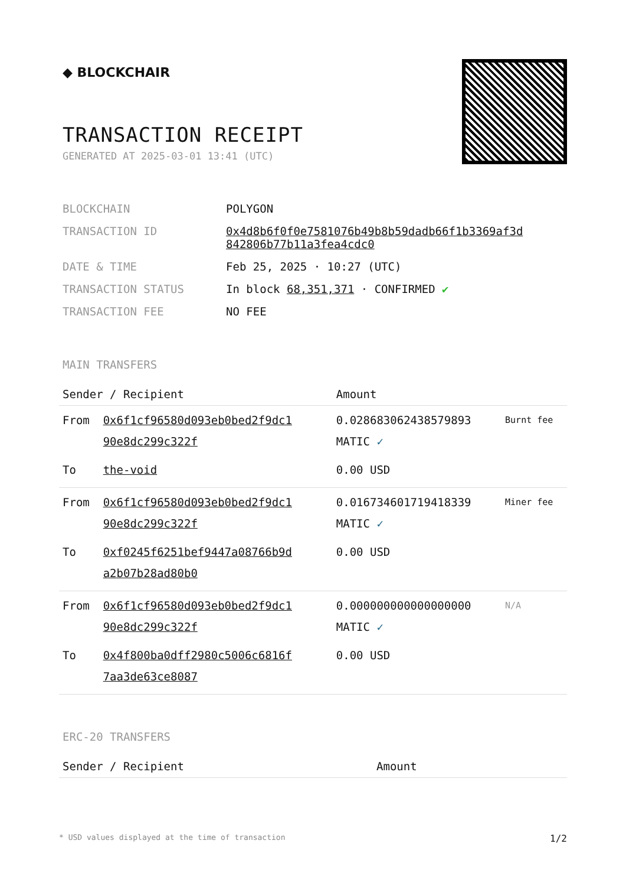◆ BLOCKCHAIR
TRANSACTION RECEIPT
GENERATED AT 2025-03-01 13:41 (UTC)
| BLOCKCHAIN | POLYGON |
| TRANSACTION ID | 0x4d8b6f0f0e7581076b49b8b59dadb66f1b3369af3d 842806b77b11a3fea4cdc0 |
| DATE & TIME | Feb 25, 2025 · 10:27 (UTC) |
| TRANSACTION STATUS | In block 68,351,371 · CONFIRMED ✔ |
| TRANSACTION FEE | NO FEE |
MAIN TRANSFERS
| Sender / Recipient | | Amount | |
| --- | --- | --- | --- |
| From | 0x6f1cf96580d093eb0bed2f9dc1 90e8dc299c322f | 0.028683062438579893 MATIC ✓ | Burnt fee |
| To | the-void | 0.00 USD | |
| From | 0x6f1cf96580d093eb0bed2f9dc1 90e8dc299c322f | 0.016734601719418339 MATIC ✓ | Miner fee |
| To | 0xf0245f6251bef9447a08766b9d a2b07b28ad80b0 | 0.00 USD | |
| From | 0x6f1cf96580d093eb0bed2f9dc1 90e8dc299c322f | 0.000000000000000000 MATIC ✓ | N/A |
| To | 0x4f800ba0dff2980c5006c6816f 7aa3de63ce8087 | 0.00 USD | |
ERC-20 TRANSFERS
| Sender / Recipient | Amount |
| --- | --- |
* USD values displayed at the time of transaction 1/2